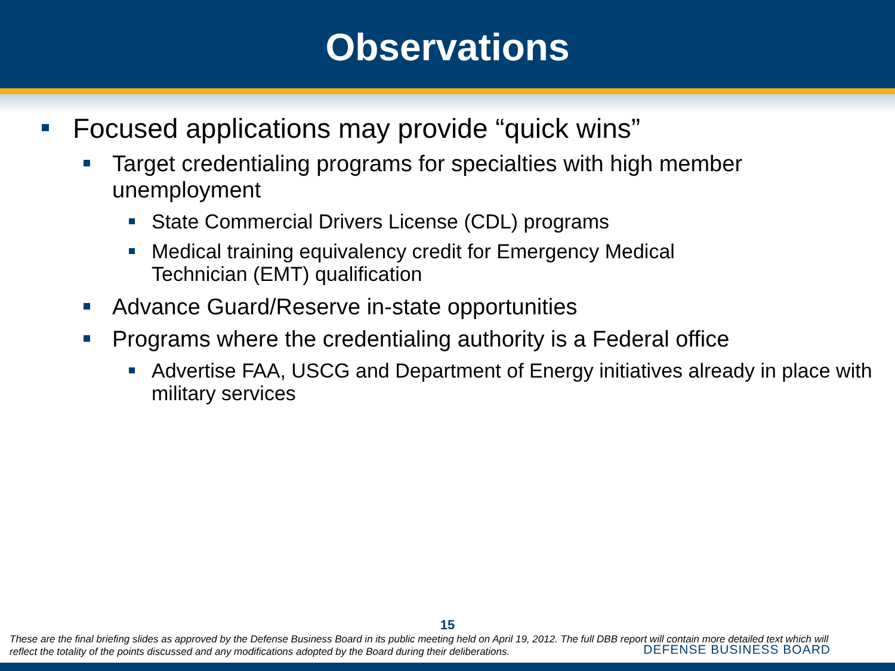Observations
Focused applications may provide “quick wins”
Target credentialing programs for specialties with high member unemployment
State Commercial Drivers License (CDL) programs
Medical training equivalency credit for Emergency Medical
Technician (EMT) qualification
Advance Guard/Reserve in-state opportunities
Programs where the credentialing authority is a Federal office
Advertise FAA, USCG and Department of Energy initiatives already in place with military services
15
These are the final briefing slides as approved by the Defense Business Board in its public meeting held on April 19, 2012. The full DBB report will contain more detailed text which will reflect the totality of the points discussed and any modifications adopted by the Board during their deliberations.
DEFENSE BUSINESS BOARD